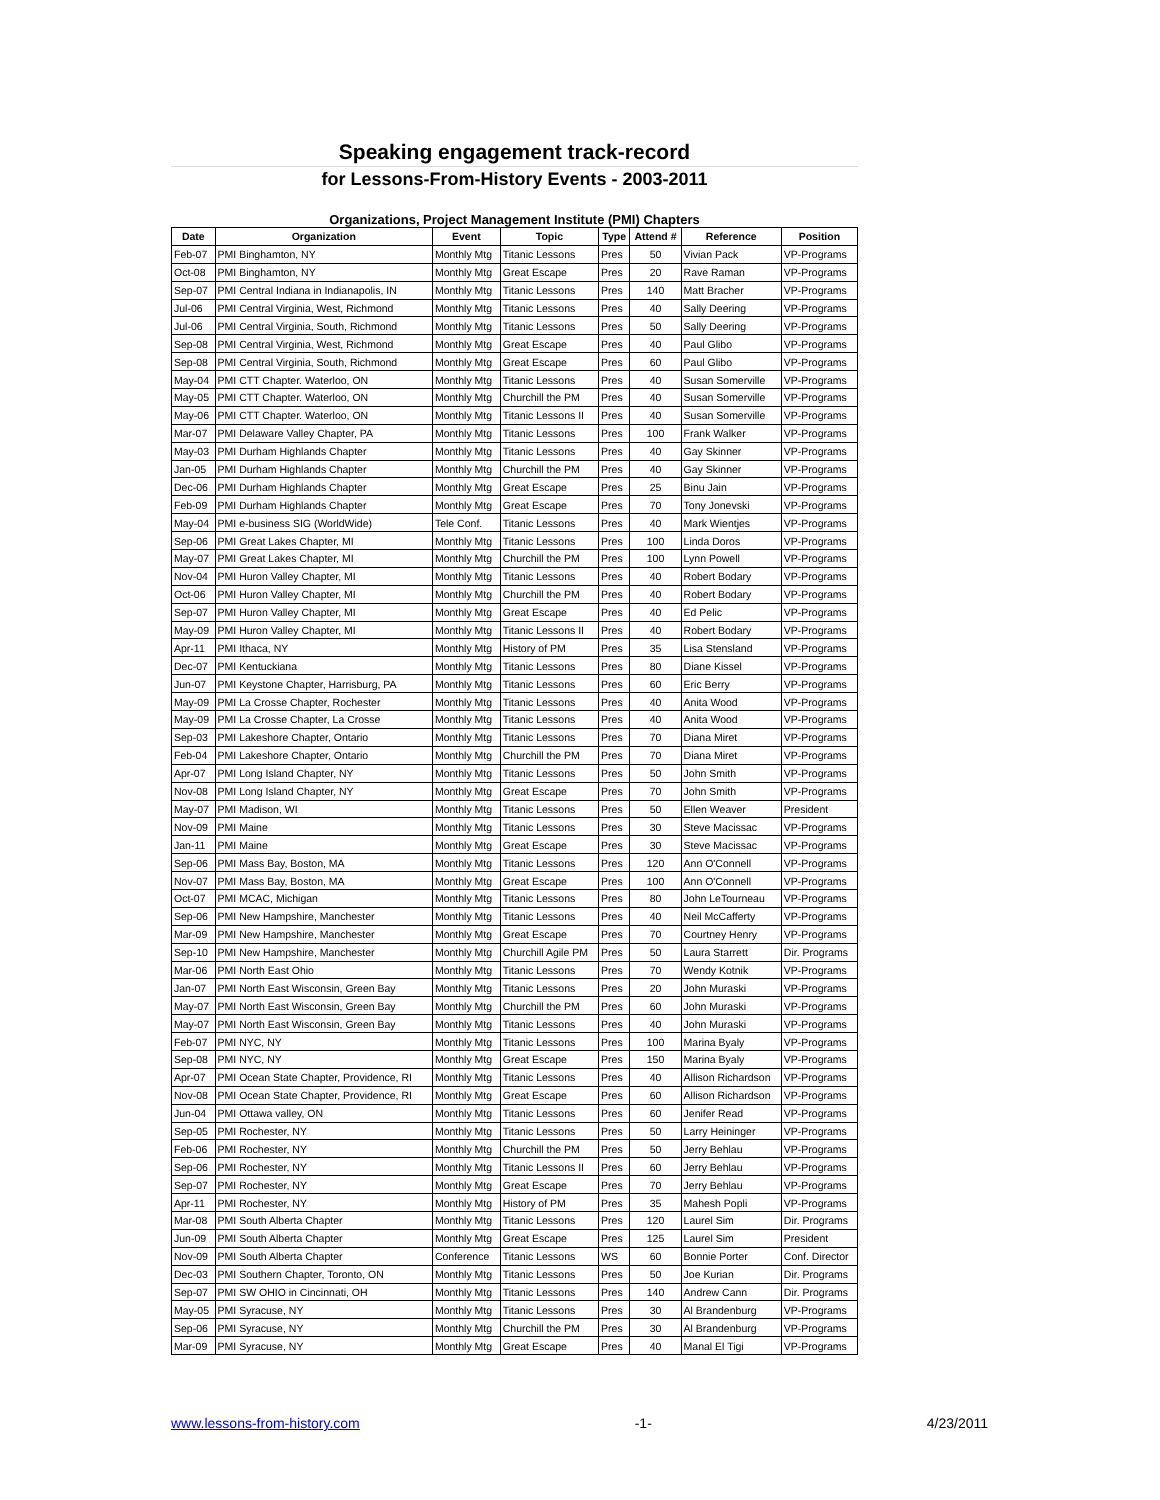Speaking engagement track-record
for Lessons-From-History Events - 2003-2011
Organizations, Project Management Institute (PMI) Chapters
| Date | Organization | Event | Topic | Type | Attend # | Reference | Position |
| --- | --- | --- | --- | --- | --- | --- | --- |
| Feb-07 | PMI Binghamton, NY | Monthly Mtg | Titanic Lessons | Pres | 50 | Vivian Pack | VP-Programs |
| Oct-08 | PMI Binghamton, NY | Monthly Mtg | Great Escape | Pres | 20 | Rave Raman | VP-Programs |
| Sep-07 | PMI Central Indiana in Indianapolis, IN | Monthly Mtg | Titanic Lessons | Pres | 140 | Matt Bracher | VP-Programs |
| Jul-06 | PMI Central Virginia, West, Richmond | Monthly Mtg | Titanic Lessons | Pres | 40 | Sally Deering | VP-Programs |
| Jul-06 | PMI Central Virginia, South, Richmond | Monthly Mtg | Titanic Lessons | Pres | 50 | Sally Deering | VP-Programs |
| Sep-08 | PMI Central Virginia, West, Richmond | Monthly Mtg | Great Escape | Pres | 40 | Paul Glibo | VP-Programs |
| Sep-08 | PMI Central Virginia, South, Richmond | Monthly Mtg | Great Escape | Pres | 60 | Paul Glibo | VP-Programs |
| May-04 | PMI CTT Chapter. Waterloo, ON | Monthly Mtg | Titanic Lessons | Pres | 40 | Susan Somerville | VP-Programs |
| May-05 | PMI CTT Chapter. Waterloo, ON | Monthly Mtg | Churchill the PM | Pres | 40 | Susan Somerville | VP-Programs |
| May-06 | PMI CTT Chapter. Waterloo, ON | Monthly Mtg | Titanic Lessons II | Pres | 40 | Susan Somerville | VP-Programs |
| Mar-07 | PMI Delaware Valley Chapter, PA | Monthly Mtg | Titanic Lessons | Pres | 100 | Frank Walker | VP-Programs |
| May-03 | PMI Durham Highlands Chapter | Monthly Mtg | Titanic Lessons | Pres | 40 | Gay Skinner | VP-Programs |
| Jan-05 | PMI Durham Highlands Chapter | Monthly Mtg | Churchill the PM | Pres | 40 | Gay Skinner | VP-Programs |
| Dec-06 | PMI Durham Highlands Chapter | Monthly Mtg | Great Escape | Pres | 25 | Binu Jain | VP-Programs |
| Feb-09 | PMI Durham Highlands Chapter | Monthly Mtg | Great Escape | Pres | 70 | Tony Jonevski | VP-Programs |
| May-04 | PMI e-business SIG (WorldWide) | Tele Conf. | Titanic Lessons | Pres | 40 | Mark Wientjes | VP-Programs |
| Sep-06 | PMI Great Lakes Chapter, MI | Monthly Mtg | Titanic Lessons | Pres | 100 | Linda Doros | VP-Programs |
| May-07 | PMI Great Lakes Chapter, MI | Monthly Mtg | Churchill the PM | Pres | 100 | Lynn Powell | VP-Programs |
| Nov-04 | PMI Huron Valley Chapter, MI | Monthly Mtg | Titanic Lessons | Pres | 40 | Robert Bodary | VP-Programs |
| Oct-06 | PMI Huron Valley Chapter, MI | Monthly Mtg | Churchill the PM | Pres | 40 | Robert Bodary | VP-Programs |
| Sep-07 | PMI Huron Valley Chapter, MI | Monthly Mtg | Great Escape | Pres | 40 | Ed Pelic | VP-Programs |
| May-09 | PMI Huron Valley Chapter, MI | Monthly Mtg | Titanic Lessons II | Pres | 40 | Robert Bodary | VP-Programs |
| Apr-11 | PMI Ithaca, NY | Monthly Mtg | History of PM | Pres | 35 | Lisa Stensland | VP-Programs |
| Dec-07 | PMI Kentuckiana | Monthly Mtg | Titanic Lessons | Pres | 80 | Diane Kissel | VP-Programs |
| Jun-07 | PMI Keystone Chapter, Harrisburg, PA | Monthly Mtg | Titanic Lessons | Pres | 60 | Eric Berry | VP-Programs |
| May-09 | PMI La Crosse Chapter, Rochester | Monthly Mtg | Titanic Lessons | Pres | 40 | Anita Wood | VP-Programs |
| May-09 | PMI La Crosse Chapter, La Crosse | Monthly Mtg | Titanic Lessons | Pres | 40 | Anita Wood | VP-Programs |
| Sep-03 | PMI Lakeshore Chapter, Ontario | Monthly Mtg | Titanic Lessons | Pres | 70 | Diana Miret | VP-Programs |
| Feb-04 | PMI Lakeshore Chapter, Ontario | Monthly Mtg | Churchill the PM | Pres | 70 | Diana Miret | VP-Programs |
| Apr-07 | PMI Long Island Chapter, NY | Monthly Mtg | Titanic Lessons | Pres | 50 | John Smith | VP-Programs |
| Nov-08 | PMI Long Island Chapter, NY | Monthly Mtg | Great Escape | Pres | 70 | John Smith | VP-Programs |
| May-07 | PMI Madison, WI | Monthly Mtg | Titanic Lessons | Pres | 50 | Ellen Weaver | President |
| Nov-09 | PMI Maine | Monthly Mtg | Titanic Lessons | Pres | 30 | Steve Macissac | VP-Programs |
| Jan-11 | PMI Maine | Monthly Mtg | Great Escape | Pres | 30 | Steve Macissac | VP-Programs |
| Sep-06 | PMI Mass Bay, Boston, MA | Monthly Mtg | Titanic Lessons | Pres | 120 | Ann O'Connell | VP-Programs |
| Nov-07 | PMI Mass Bay, Boston, MA | Monthly Mtg | Great Escape | Pres | 100 | Ann O'Connell | VP-Programs |
| Oct-07 | PMI MCAC, Michigan | Monthly Mtg | Titanic Lessons | Pres | 80 | John LeTourneau | VP-Programs |
| Sep-06 | PMI New Hampshire, Manchester | Monthly Mtg | Titanic Lessons | Pres | 40 | Neil McCafferty | VP-Programs |
| Mar-09 | PMI New Hampshire, Manchester | Monthly Mtg | Great Escape | Pres | 70 | Courtney Henry | VP-Programs |
| Sep-10 | PMI New Hampshire, Manchester | Monthly Mtg | Churchill Agile PM | Pres | 50 | Laura Starrett | Dir. Programs |
| Mar-06 | PMI North East Ohio | Monthly Mtg | Titanic Lessons | Pres | 70 | Wendy Kotnik | VP-Programs |
| Jan-07 | PMI North East Wisconsin, Green Bay | Monthly Mtg | Titanic Lessons | Pres | 20 | John Muraski | VP-Programs |
| May-07 | PMI North East Wisconsin, Green Bay | Monthly Mtg | Churchill the PM | Pres | 60 | John Muraski | VP-Programs |
| May-07 | PMI North East Wisconsin, Green Bay | Monthly Mtg | Titanic Lessons | Pres | 40 | John Muraski | VP-Programs |
| Feb-07 | PMI NYC, NY | Monthly Mtg | Titanic Lessons | Pres | 100 | Marina Byaly | VP-Programs |
| Sep-08 | PMI NYC, NY | Monthly Mtg | Great Escape | Pres | 150 | Marina Byaly | VP-Programs |
| Apr-07 | PMI Ocean State Chapter, Providence, RI | Monthly Mtg | Titanic Lessons | Pres | 40 | Allison Richardson | VP-Programs |
| Nov-08 | PMI Ocean State Chapter, Providence, RI | Monthly Mtg | Great Escape | Pres | 60 | Allison Richardson | VP-Programs |
| Jun-04 | PMI Ottawa valley, ON | Monthly Mtg | Titanic Lessons | Pres | 60 | Jenifer Read | VP-Programs |
| Sep-05 | PMI Rochester, NY | Monthly Mtg | Titanic Lessons | Pres | 50 | Larry Heininger | VP-Programs |
| Feb-06 | PMI Rochester, NY | Monthly Mtg | Churchill the PM | Pres | 50 | Jerry Behlau | VP-Programs |
| Sep-06 | PMI Rochester, NY | Monthly Mtg | Titanic Lessons II | Pres | 60 | Jerry Behlau | VP-Programs |
| Sep-07 | PMI Rochester, NY | Monthly Mtg | Great Escape | Pres | 70 | Jerry Behlau | VP-Programs |
| Apr-11 | PMI Rochester, NY | Monthly Mtg | History of PM | Pres | 35 | Mahesh Popli | VP-Programs |
| Mar-08 | PMI South Alberta Chapter | Monthly Mtg | Titanic Lessons | Pres | 120 | Laurel Sim | Dir. Programs |
| Jun-09 | PMI South Alberta Chapter | Monthly Mtg | Great Escape | Pres | 125 | Laurel Sim | President |
| Nov-09 | PMI South Alberta Chapter | Conference | Titanic Lessons | WS | 60 | Bonnie Porter | Conf. Director |
| Dec-03 | PMI Southern Chapter, Toronto, ON | Monthly Mtg | Titanic Lessons | Pres | 50 | Joe Kurian | Dir. Programs |
| Sep-07 | PMI SW OHIO in Cincinnati, OH | Monthly Mtg | Titanic Lessons | Pres | 140 | Andrew Cann | Dir. Programs |
| May-05 | PMI Syracuse, NY | Monthly Mtg | Titanic Lessons | Pres | 30 | Al Brandenburg | VP-Programs |
| Sep-06 | PMI Syracuse, NY | Monthly Mtg | Churchill the PM | Pres | 30 | Al Brandenburg | VP-Programs |
| Mar-09 | PMI Syracuse, NY | Monthly Mtg | Great Escape | Pres | 40 | Manal El Tigi | VP-Programs |
www.lessons-from-history.com -1- 4/23/2011